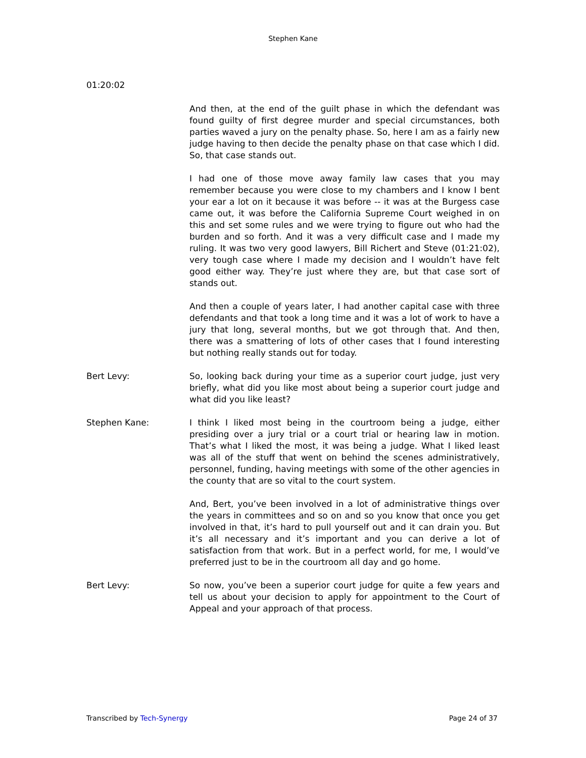Stephen Kane
01:20:02
And then, at the end of the guilt phase in which the defendant was found guilty of first degree murder and special circumstances, both parties waved a jury on the penalty phase. So, here I am as a fairly new judge having to then decide the penalty phase on that case which I did. So, that case stands out.
I had one of those move away family law cases that you may remember because you were close to my chambers and I know I bent your ear a lot on it because it was before -- it was at the Burgess case came out, it was before the California Supreme Court weighed in on this and set some rules and we were trying to figure out who had the burden and so forth. And it was a very difficult case and I made my ruling. It was two very good lawyers, Bill Richert and Steve (01:21:02), very tough case where I made my decision and I wouldn’t have felt good either way. They’re just where they are, but that case sort of stands out.
And then a couple of years later, I had another capital case with three defendants and that took a long time and it was a lot of work to have a jury that long, several months, but we got through that. And then, there was a smattering of lots of other cases that I found interesting but nothing really stands out for today.
Bert Levy: So, looking back during your time as a superior court judge, just very briefly, what did you like most about being a superior court judge and what did you like least?
Stephen Kane: I think I liked most being in the courtroom being a judge, either presiding over a jury trial or a court trial or hearing law in motion. That’s what I liked the most, it was being a judge. What I liked least was all of the stuff that went on behind the scenes administratively, personnel, funding, having meetings with some of the other agencies in the county that are so vital to the court system.
And, Bert, you’ve been involved in a lot of administrative things over the years in committees and so on and so you know that once you get involved in that, it’s hard to pull yourself out and it can drain you. But it’s all necessary and it’s important and you can derive a lot of satisfaction from that work. But in a perfect world, for me, I would’ve preferred just to be in the courtroom all day and go home.
Bert Levy: So now, you’ve been a superior court judge for quite a few years and tell us about your decision to apply for appointment to the Court of Appeal and your approach of that process.
Transcribed by Tech-Synergy Page 24 of 37